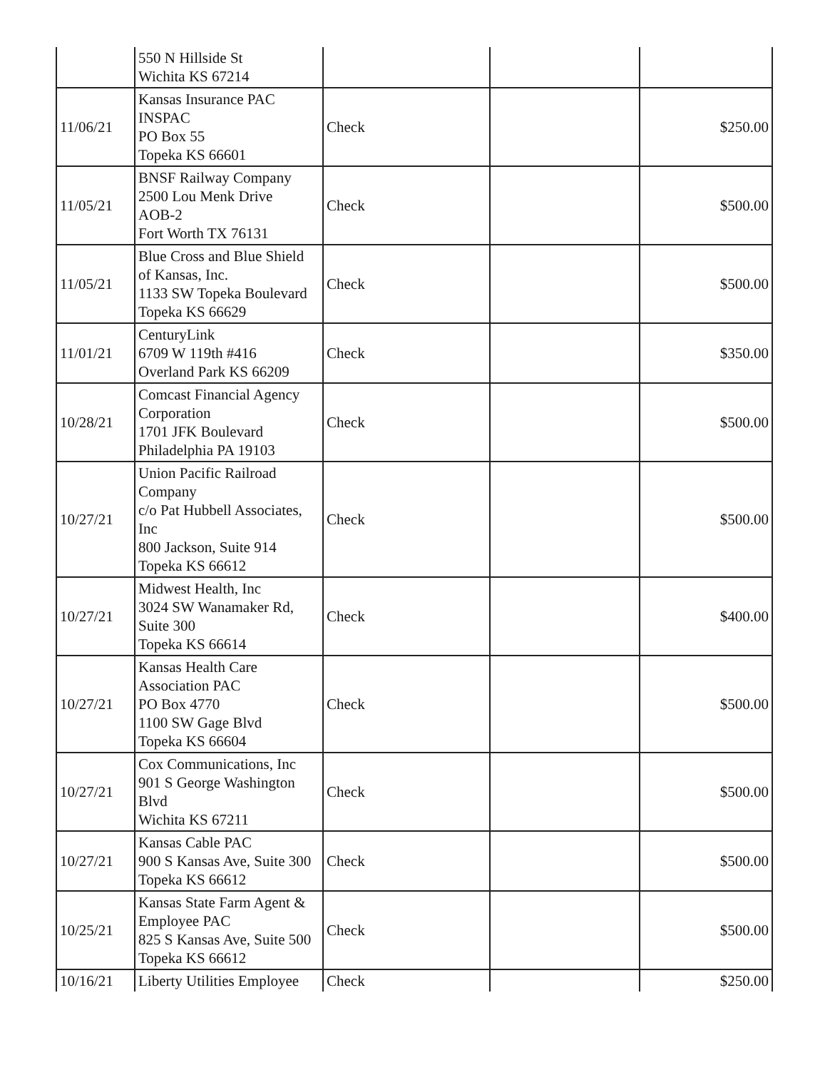| | 550 N Hillside St Wichita KS 67214 | | | |
| 11/06/21 | Kansas Insurance PAC INSPAC PO Box 55 Topeka KS 66601 | Check | | $250.00 |
| 11/05/21 | BNSF Railway Company 2500 Lou Menk Drive AOB-2 Fort Worth TX 76131 | Check | | $500.00 |
| 11/05/21 | Blue Cross and Blue Shield of Kansas, Inc. 1133 SW Topeka Boulevard Topeka KS 66629 | Check | | $500.00 |
| 11/01/21 | CenturyLink 6709 W 119th #416 Overland Park KS 66209 | Check | | $350.00 |
| 10/28/21 | Comcast Financial Agency Corporation 1701 JFK Boulevard Philadelphia PA 19103 | Check | | $500.00 |
| 10/27/21 | Union Pacific Railroad Company c/o Pat Hubbell Associates, Inc 800 Jackson, Suite 914 Topeka KS 66612 | Check | | $500.00 |
| 10/27/21 | Midwest Health, Inc 3024 SW Wanamaker Rd, Suite 300 Topeka KS 66614 | Check | | $400.00 |
| 10/27/21 | Kansas Health Care Association PAC PO Box 4770 1100 SW Gage Blvd Topeka KS 66604 | Check | | $500.00 |
| 10/27/21 | Cox Communications, Inc 901 S George Washington Blvd Wichita KS 67211 | Check | | $500.00 |
| 10/27/21 | Kansas Cable PAC 900 S Kansas Ave, Suite 300 Topeka KS 66612 | Check | | $500.00 |
| 10/25/21 | Kansas State Farm Agent & Employee PAC 825 S Kansas Ave, Suite 500 Topeka KS 66612 | Check | | $500.00 |
| 10/16/21 | Liberty Utilities Employee | Check | | $250.00 |